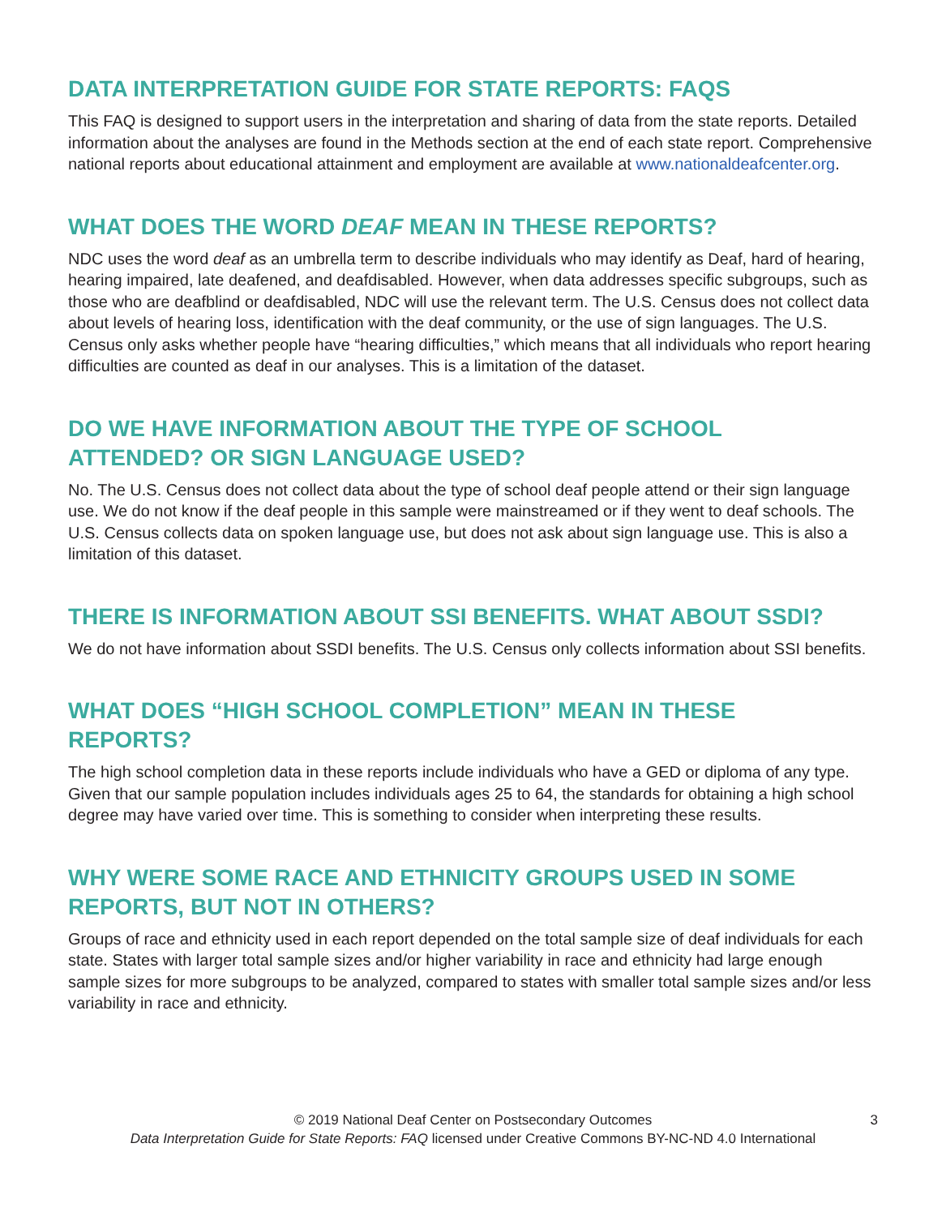DATA INTERPRETATION GUIDE FOR STATE REPORTS: FAQS
This FAQ is designed to support users in the interpretation and sharing of data from the state reports. Detailed information about the analyses are found in the Methods section at the end of each state report. Comprehensive national reports about educational attainment and employment are available at www.nationaldeafcenter.org.
WHAT DOES THE WORD DEAF MEAN IN THESE REPORTS?
NDC uses the word deaf as an umbrella term to describe individuals who may identify as Deaf, hard of hearing, hearing impaired, late deafened, and deafdisabled. However, when data addresses specific subgroups, such as those who are deafblind or deafdisabled, NDC will use the relevant term. The U.S. Census does not collect data about levels of hearing loss, identification with the deaf community, or the use of sign languages. The U.S. Census only asks whether people have “hearing difficulties,” which means that all individuals who report hearing difficulties are counted as deaf in our analyses. This is a limitation of the dataset.
DO WE HAVE INFORMATION ABOUT THE TYPE OF SCHOOL
ATTENDED? OR SIGN LANGUAGE USED?
No. The U.S. Census does not collect data about the type of school deaf people attend or their sign language use. We do not know if the deaf people in this sample were mainstreamed or if they went to deaf schools. The U.S. Census collects data on spoken language use, but does not ask about sign language use. This is also a limitation of this dataset.
THERE IS INFORMATION ABOUT SSI BENEFITS. WHAT ABOUT SSDI?
We do not have information about SSDI benefits. The U.S. Census only collects information about SSI benefits.
WHAT DOES “HIGH SCHOOL COMPLETION” MEAN IN THESE
REPORTS?
The high school completion data in these reports include individuals who have a GED or diploma of any type. Given that our sample population includes individuals ages 25 to 64, the standards for obtaining a high school degree may have varied over time. This is something to consider when interpreting these results.
WHY WERE SOME RACE AND ETHNICITY GROUPS USED IN SOME
REPORTS, BUT NOT IN OTHERS?
Groups of race and ethnicity used in each report depended on the total sample size of deaf individuals for each state. States with larger total sample sizes and/or higher variability in race and ethnicity had large enough sample sizes for more subgroups to be analyzed, compared to states with smaller total sample sizes and/or less variability in race and ethnicity.
© 2019 National Deaf Center on Postsecondary Outcomes 3
Data Interpretation Guide for State Reports: FAQ licensed under Creative Commons BY-NC-ND 4.0 International